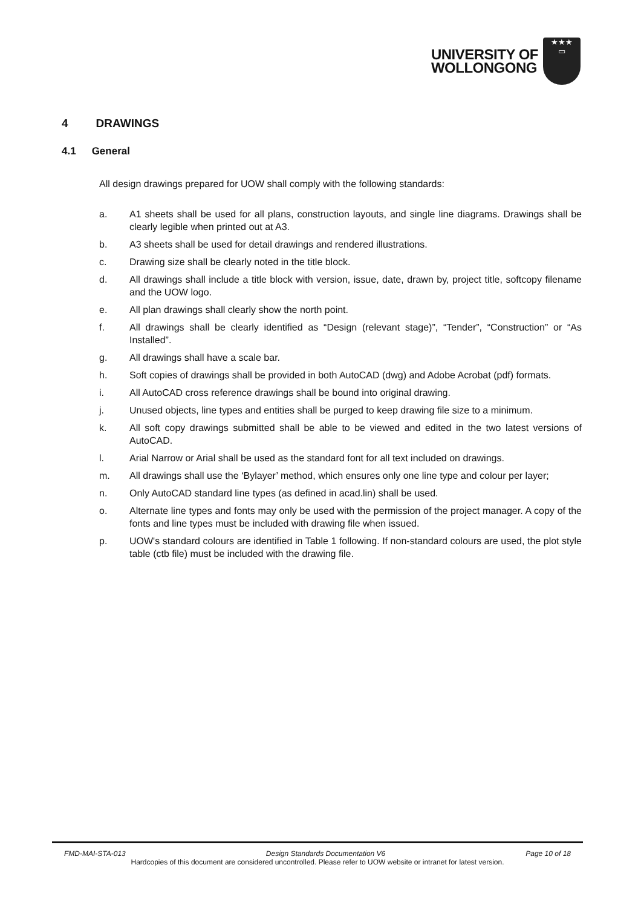UNIVERSITY OF
WOLLONGONG
★★★
▭
4 DRAWINGS
4.1 General
All design drawings prepared for UOW shall comply with the following standards:
a. A1 sheets shall be used for all plans, construction layouts, and single line diagrams. Drawings shall be clearly legible when printed out at A3.
b. A3 sheets shall be used for detail drawings and rendered illustrations.
c. Drawing size shall be clearly noted in the title block.
d. All drawings shall include a title block with version, issue, date, drawn by, project title, softcopy filename and the UOW logo.
e. All plan drawings shall clearly show the north point.
f. All drawings shall be clearly identified as “Design (relevant stage)”, “Tender”, “Construction” or “As Installed”.
g. All drawings shall have a scale bar.
h. Soft copies of drawings shall be provided in both AutoCAD (dwg) and Adobe Acrobat (pdf) formats.
i. All AutoCAD cross reference drawings shall be bound into original drawing.
j. Unused objects, line types and entities shall be purged to keep drawing file size to a minimum.
k. All soft copy drawings submitted shall be able to be viewed and edited in the two latest versions of AutoCAD.
l. Arial Narrow or Arial shall be used as the standard font for all text included on drawings.
m. All drawings shall use the ‘Bylayer’ method, which ensures only one line type and colour per layer;
n. Only AutoCAD standard line types (as defined in acad.lin) shall be used.
o. Alternate line types and fonts may only be used with the permission of the project manager. A copy of the fonts and line types must be included with drawing file when issued.
p. UOW's standard colours are identified in Table 1 following. If non-standard colours are used, the plot style table (ctb file) must be included with the drawing file.
FMD-MAI-STA-013 Design Standards Documentation V6 Page 10 of 18
Hardcopies of this document are considered uncontrolled. Please refer to UOW website or intranet for latest version.